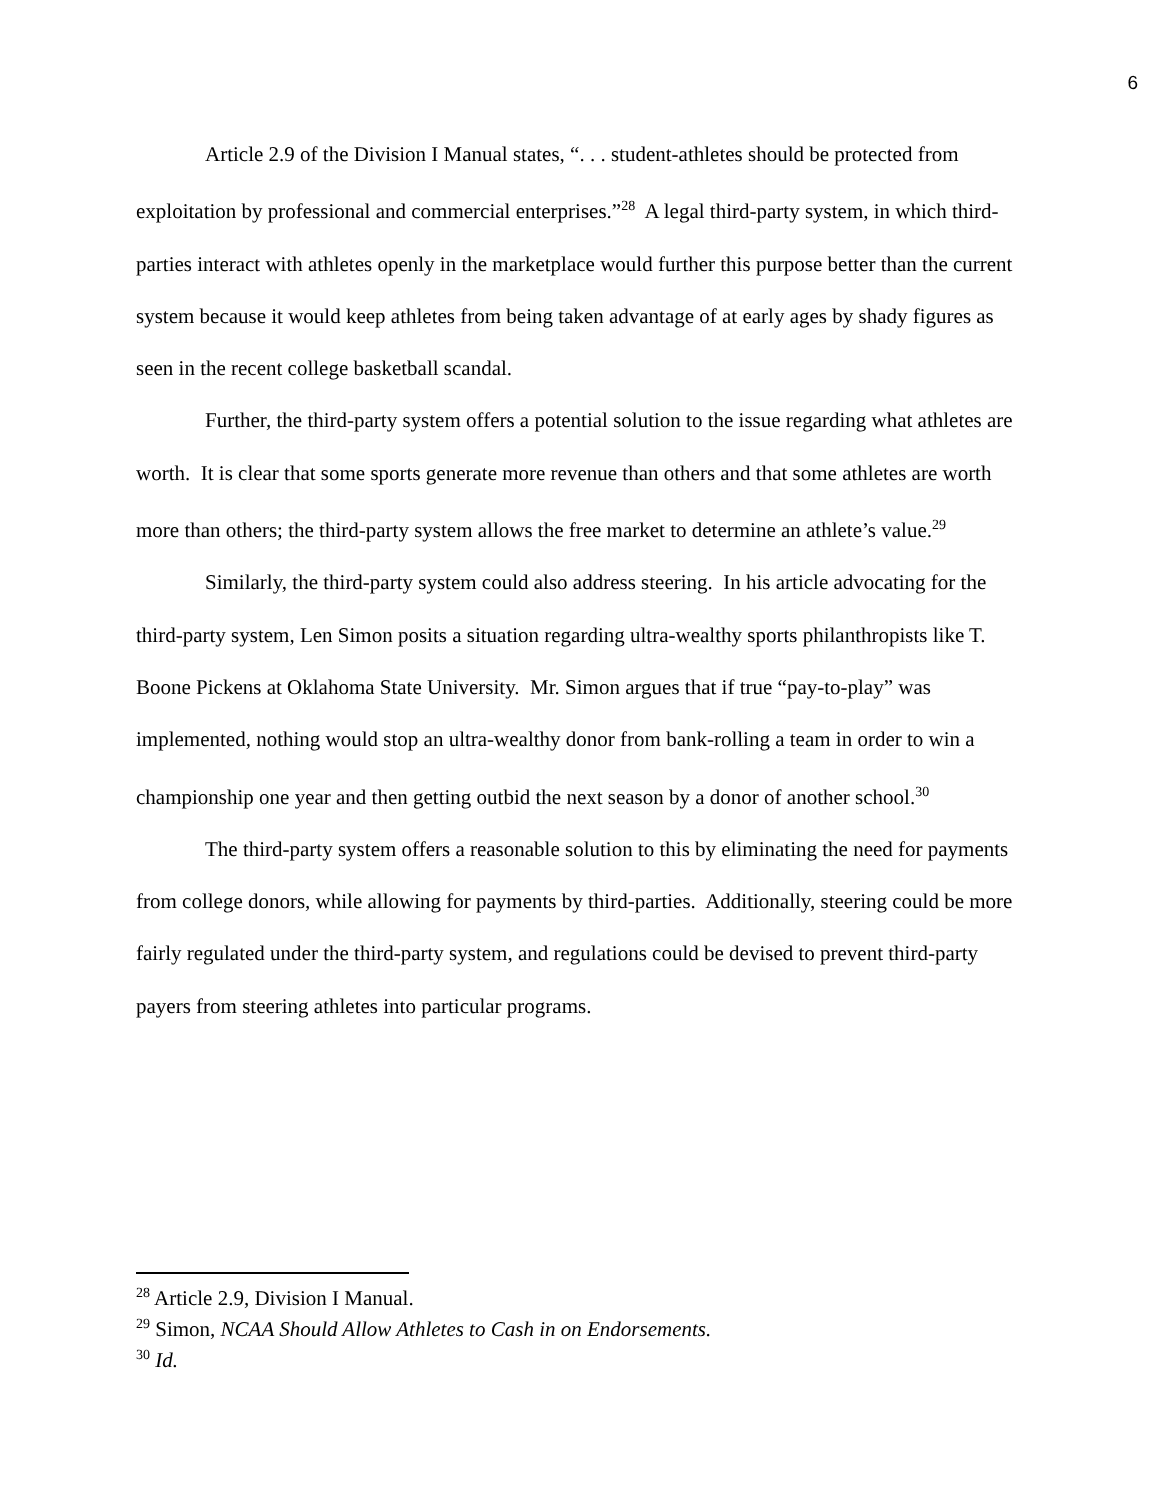6
Article 2.9 of the Division I Manual states, “. . . student-athletes should be protected from exploitation by professional and commercial enterprises.”<sup>28</sup> A legal third-party system, in which third-parties interact with athletes openly in the marketplace would further this purpose better than the current system because it would keep athletes from being taken advantage of at early ages by shady figures as seen in the recent college basketball scandal.
Further, the third-party system offers a potential solution to the issue regarding what athletes are worth. It is clear that some sports generate more revenue than others and that some athletes are worth more than others; the third-party system allows the free market to determine an athlete’s value.<sup>29</sup>
Similarly, the third-party system could also address steering. In his article advocating for the third-party system, Len Simon posits a situation regarding ultra-wealthy sports philanthropists like T. Boone Pickens at Oklahoma State University. Mr. Simon argues that if true “pay-to-play” was implemented, nothing would stop an ultra-wealthy donor from bank-rolling a team in order to win a championship one year and then getting outbid the next season by a donor of another school.<sup>30</sup>
The third-party system offers a reasonable solution to this by eliminating the need for payments from college donors, while allowing for payments by third-parties. Additionally, steering could be more fairly regulated under the third-party system, and regulations could be devised to prevent third-party payers from steering athletes into particular programs.
<sup>28</sup> Article 2.9, Division I Manual.
<sup>29</sup> Simon, NCAA Should Allow Athletes to Cash in on Endorsements.
<sup>30</sup> Id.